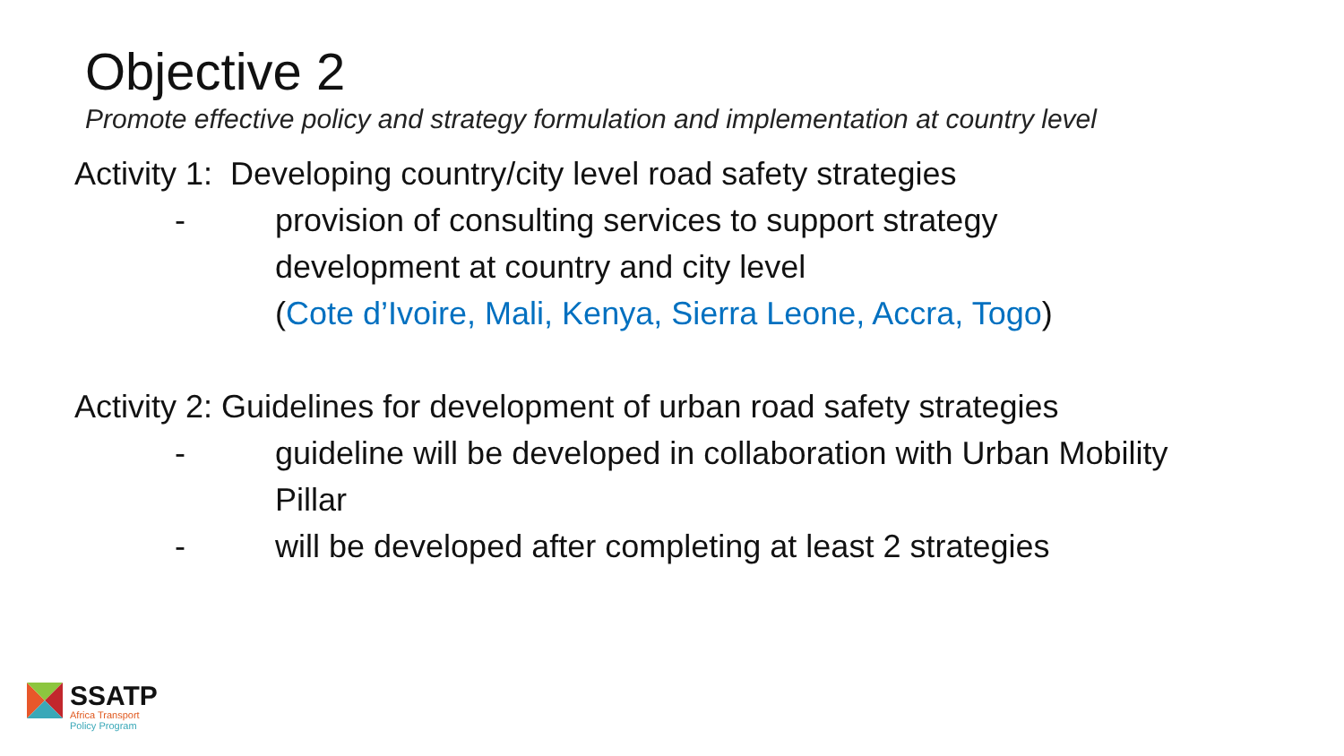Objective 2
Promote effective policy and strategy formulation and implementation at country level
Activity 1: Developing country/city level road safety strategies
- provision of consulting services to support strategy development at country and city level
(Cote d’Ivoire, Mali, Kenya, Sierra Leone, Accra, Togo)
Activity 2: Guidelines for development of urban road safety strategies
- guideline will be developed in collaboration with Urban Mobility Pillar
- will be developed after completing at least 2 strategies
SSATP
Africa Transport
Policy Program